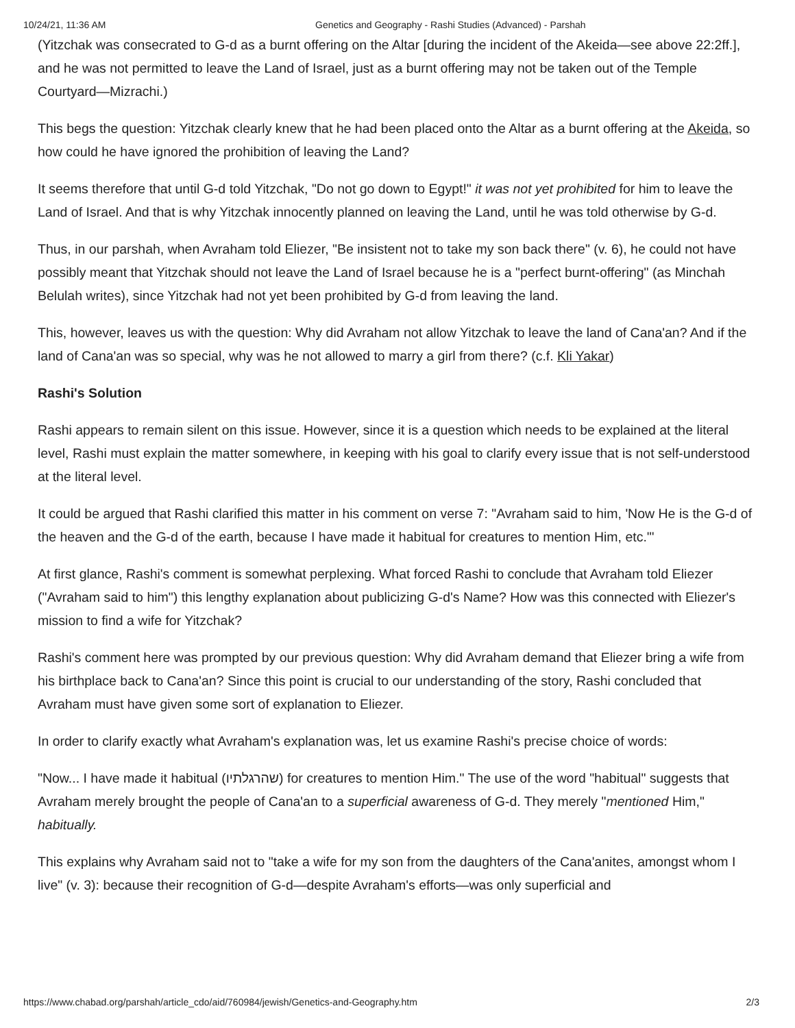10/24/21, 11:36 AM Genetics and Geography - Rashi Studies (Advanced) - Parshah
(Yitzchak was consecrated to G-d as a burnt offering on the Altar [during the incident of the Akeida—see above 22:2ff.], and he was not permitted to leave the Land of Israel, just as a burnt offering may not be taken out of the Temple Courtyard—Mizrachi.)
This begs the question: Yitzchak clearly knew that he had been placed onto the Altar as a burnt offering at the Akeida, so how could he have ignored the prohibition of leaving the Land?
It seems therefore that until G-d told Yitzchak, "Do not go down to Egypt!" it was not yet prohibited for him to leave the Land of Israel. And that is why Yitzchak innocently planned on leaving the Land, until he was told otherwise by G-d.
Thus, in our parshah, when Avraham told Eliezer, "Be insistent not to take my son back there" (v. 6), he could not have possibly meant that Yitzchak should not leave the Land of Israel because he is a "perfect burnt-offering" (as Minchah Belulah writes), since Yitzchak had not yet been prohibited by G-d from leaving the land.
This, however, leaves us with the question: Why did Avraham not allow Yitzchak to leave the land of Cana'an? And if the land of Cana'an was so special, why was he not allowed to marry a girl from there? (c.f. Kli Yakar)
Rashi's Solution
Rashi appears to remain silent on this issue. However, since it is a question which needs to be explained at the literal level, Rashi must explain the matter somewhere, in keeping with his goal to clarify every issue that is not self-understood at the literal level.
It could be argued that Rashi clarified this matter in his comment on verse 7: "Avraham said to him, 'Now He is the G-d of the heaven and the G-d of the earth, because I have made it habitual for creatures to mention Him, etc.'"
At first glance, Rashi's comment is somewhat perplexing. What forced Rashi to conclude that Avraham told Eliezer ("Avraham said to him") this lengthy explanation about publicizing G-d's Name? How was this connected with Eliezer's mission to find a wife for Yitzchak?
Rashi's comment here was prompted by our previous question: Why did Avraham demand that Eliezer bring a wife from his birthplace back to Cana'an? Since this point is crucial to our understanding of the story, Rashi concluded that Avraham must have given some sort of explanation to Eliezer.
In order to clarify exactly what Avraham's explanation was, let us examine Rashi's precise choice of words:
"Now... I have made it habitual (שהרגלתיו) for creatures to mention Him." The use of the word "habitual" suggests that Avraham merely brought the people of Cana'an to a superficial awareness of G-d. They merely "mentioned Him," habitually.
This explains why Avraham said not to "take a wife for my son from the daughters of the Cana'anites, amongst whom I live" (v. 3): because their recognition of G-d—despite Avraham's efforts—was only superficial and
https://www.chabad.org/parshah/article_cdo/aid/760984/jewish/Genetics-and-Geography.htm 2/3